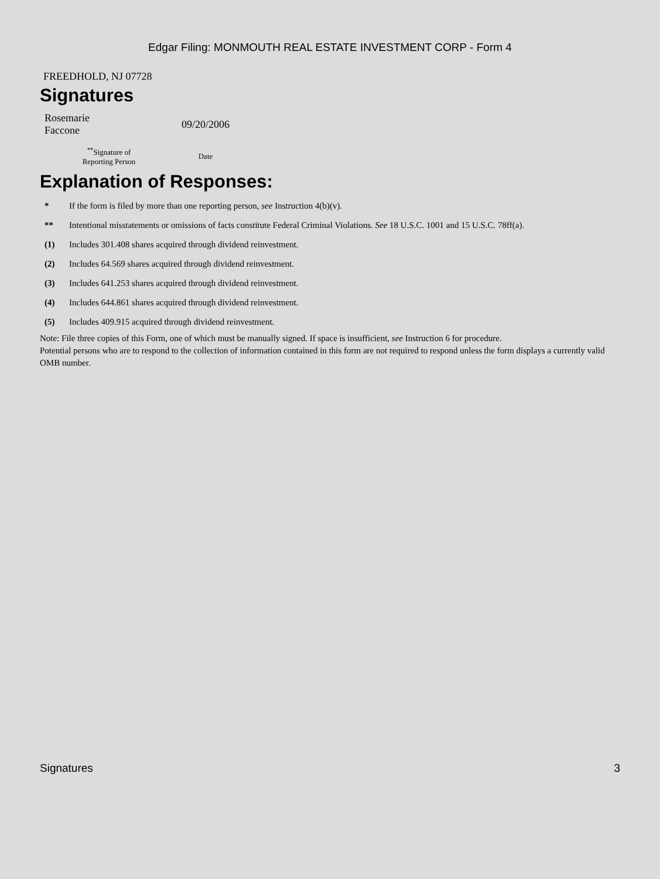Edgar Filing: MONMOUTH REAL ESTATE INVESTMENT CORP - Form 4
FREEDHOLD, NJ 07728
Signatures
| Rosemarie Faccone | 09/20/2006 |
| <sup>**</sup> Signature of Reporting Person | Date |
Explanation of Responses:
| * | If the form is filed by more than one reporting person, see Instruction 4(b)(v). |
| ** | Intentional misstatements or omissions of facts constitute Federal Criminal Violations. See 18 U.S.C. 1001 and 15 U.S.C. 78ff(a). |
| (1) | Includes 301.408 shares acquired through dividend reinvestment. |
| (2) | Includes 64.569 shares acquired through dividend reinvestment. |
| (3) | Includes 641.253 shares acquired through dividend reinvestment. |
| (4) | Includes 644.861 shares acquired through dividend reinvestment. |
| (5) | Includes 409.915 acquired through dividend reinvestment. |
Note: File three copies of this Form, one of which must be manually signed. If space is insufficient, see Instruction 6 for procedure.
Potential persons who are to respond to the collection of information contained in this form are not required to respond unless the form displays a currently valid OMB number.
Signatures 3